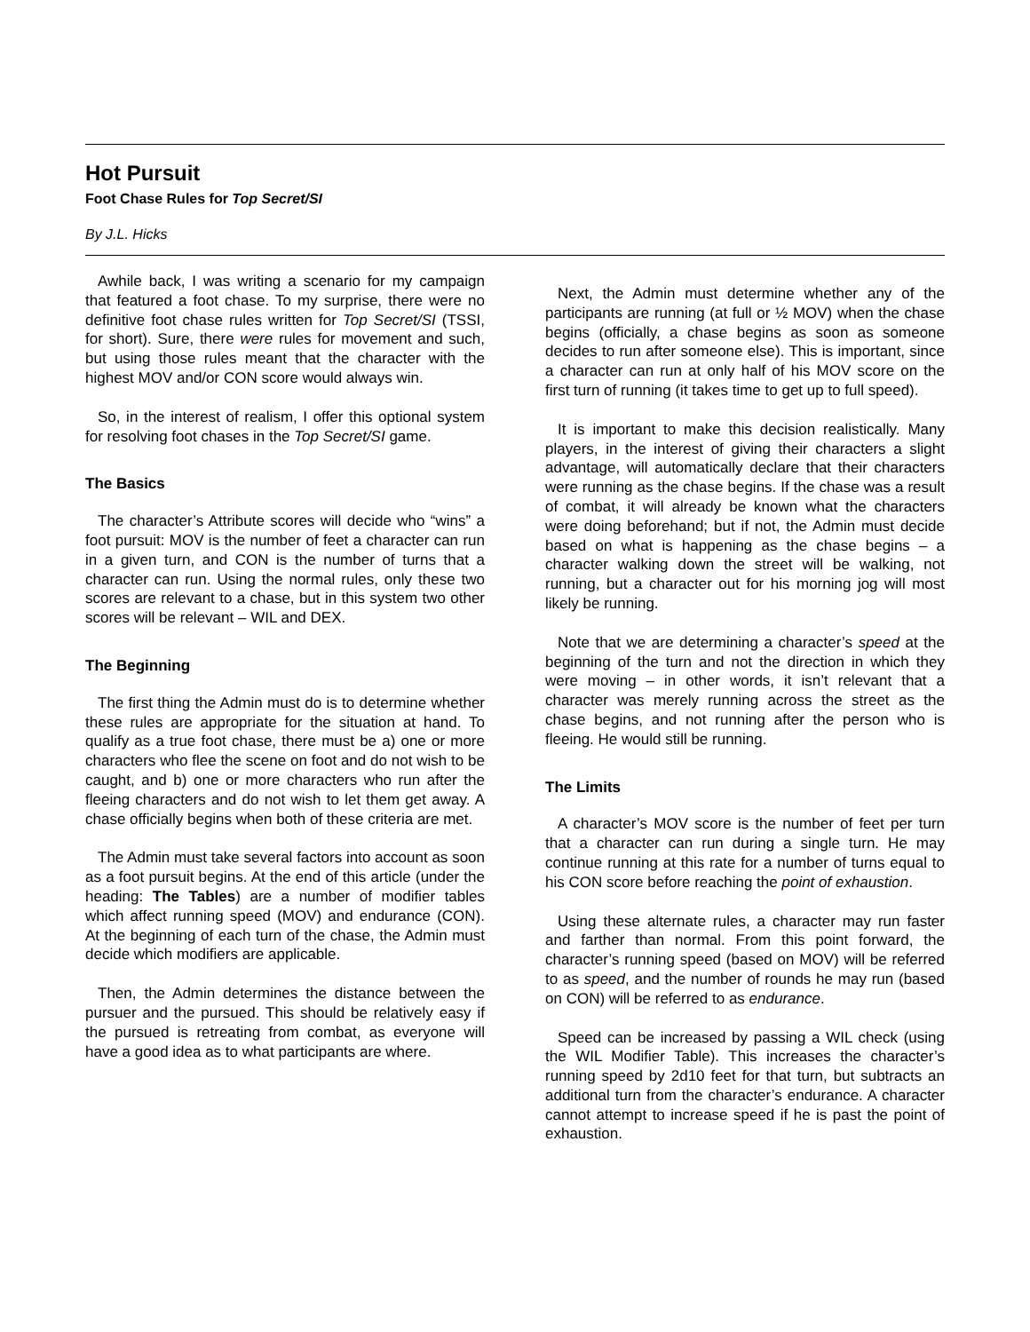Hot Pursuit
Foot Chase Rules for Top Secret/SI
By J.L. Hicks
Awhile back, I was writing a scenario for my campaign that featured a foot chase. To my surprise, there were no definitive foot chase rules written for Top Secret/SI (TSSI, for short). Sure, there were rules for movement and such, but using those rules meant that the character with the highest MOV and/or CON score would always win.
So, in the interest of realism, I offer this optional system for resolving foot chases in the Top Secret/SI game.
The Basics
The character’s Attribute scores will decide who “wins” a foot pursuit: MOV is the number of feet a character can run in a given turn, and CON is the number of turns that a character can run. Using the normal rules, only these two scores are relevant to a chase, but in this system two other scores will be relevant – WIL and DEX.
The Beginning
The first thing the Admin must do is to determine whether these rules are appropriate for the situation at hand. To qualify as a true foot chase, there must be a) one or more characters who flee the scene on foot and do not wish to be caught, and b) one or more characters who run after the fleeing characters and do not wish to let them get away. A chase officially begins when both of these criteria are met.
The Admin must take several factors into account as soon as a foot pursuit begins. At the end of this article (under the heading: The Tables) are a number of modifier tables which affect running speed (MOV) and endurance (CON). At the beginning of each turn of the chase, the Admin must decide which modifiers are applicable.
Then, the Admin determines the distance between the pursuer and the pursued. This should be relatively easy if the pursued is retreating from combat, as everyone will have a good idea as to what participants are where.
Next, the Admin must determine whether any of the participants are running (at full or ½ MOV) when the chase begins (officially, a chase begins as soon as someone decides to run after someone else). This is important, since a character can run at only half of his MOV score on the first turn of running (it takes time to get up to full speed).
It is important to make this decision realistically. Many players, in the interest of giving their characters a slight advantage, will automatically declare that their characters were running as the chase begins. If the chase was a result of combat, it will already be known what the characters were doing beforehand; but if not, the Admin must decide based on what is happening as the chase begins – a character walking down the street will be walking, not running, but a character out for his morning jog will most likely be running.
Note that we are determining a character’s speed at the beginning of the turn and not the direction in which they were moving – in other words, it isn’t relevant that a character was merely running across the street as the chase begins, and not running after the person who is fleeing. He would still be running.
The Limits
A character’s MOV score is the number of feet per turn that a character can run during a single turn. He may continue running at this rate for a number of turns equal to his CON score before reaching the point of exhaustion.
Using these alternate rules, a character may run faster and farther than normal. From this point forward, the character’s running speed (based on MOV) will be referred to as speed, and the number of rounds he may run (based on CON) will be referred to as endurance.
Speed can be increased by passing a WIL check (using the WIL Modifier Table). This increases the character’s running speed by 2d10 feet for that turn, but subtracts an additional turn from the character’s endurance. A character cannot attempt to increase speed if he is past the point of exhaustion.